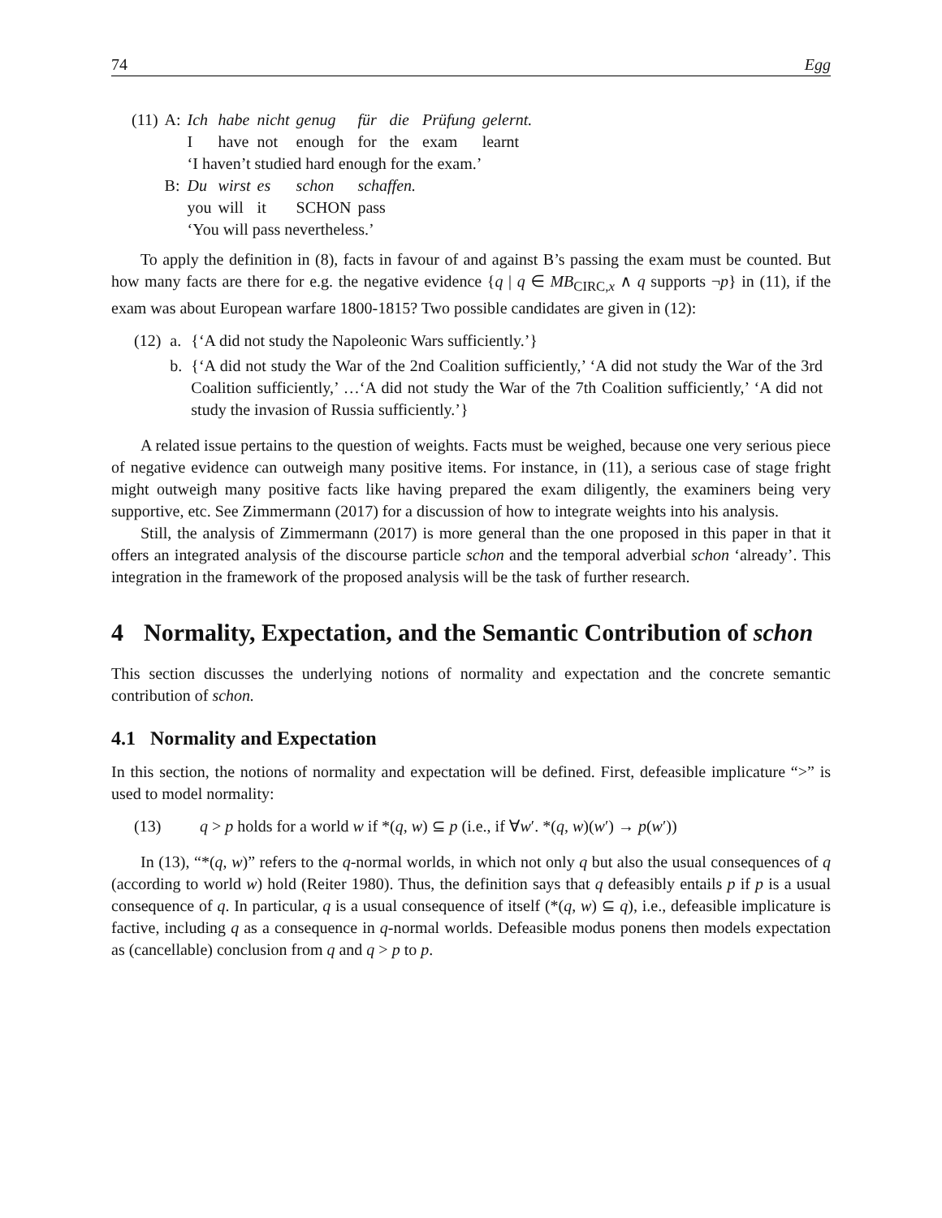74 Egg
| (11) | A: | Ich | habe | nicht | genug | für | die | Prüfung | gelernt. |
| | | I | have | not | enough | for | the | exam | learnt |
| | | ‘I haven’t studied hard enough for the exam.’ | | | | | | | |
| | B: | Du | wirst | es | schon | schaffen. | | | |
| | | you | will | it | SCHON | pass | | | |
| | | ‘You will pass nevertheless.’ | | | | | | | |
To apply the definition in (8), facts in favour of and against B’s passing the exam must be counted. But how many facts are there for e.g. the negative evidence {q | q ∈ MB<sub>CIRC,x</sub> ∧ q supports ¬p} in (11), if the exam was about European warfare 1800-1815? Two possible candidates are given in (12):
| (12) | a. | {‘A did not study the Napoleonic Wars sufficiently.’} |
| | b. | {‘A did not study the War of the 2nd Coalition sufficiently,’ ‘A did not study the War of the 3rd Coalition sufficiently,’ …‘A did not study the War of the 7th Coalition sufficiently,’ ‘A did not study the invasion of Russia sufficiently.’} |
A related issue pertains to the question of weights. Facts must be weighed, because one very serious piece of negative evidence can outweigh many positive items. For instance, in (11), a serious case of stage fright might outweigh many positive facts like having prepared the exam diligently, the examiners being very supportive, etc. See Zimmermann (2017) for a discussion of how to integrate weights into his analysis.
Still, the analysis of Zimmermann (2017) is more general than the one proposed in this paper in that it offers an integrated analysis of the discourse particle schon and the temporal adverbial schon ‘already’. This integration in the framework of the proposed analysis will be the task of further research.
4 Normality, Expectation, and the Semantic Contribution of schon
This section discusses the underlying notions of normality and expectation and the concrete semantic contribution of schon.
4.1 Normality and Expectation
In this section, the notions of normality and expectation will be defined. First, defeasible implicature “>” is used to model normality:
| (13) | q > p holds for a world w if *( q , w ) ⊆ p (i.e., if ∀ w ′. *( q , w )( w ′) → p ( w ′)) |
In (13), “*(q, w)” refers to the q-normal worlds, in which not only q but also the usual consequences of q (according to world w) hold (Reiter 1980). Thus, the definition says that q defeasibly entails p if p is a usual consequence of q. In particular, q is a usual consequence of itself (*(q, w) ⊆ q), i.e., defeasible implicature is factive, including q as a consequence in q-normal worlds. Defeasible modus ponens then models expectation as (cancellable) conclusion from q and q > p to p.